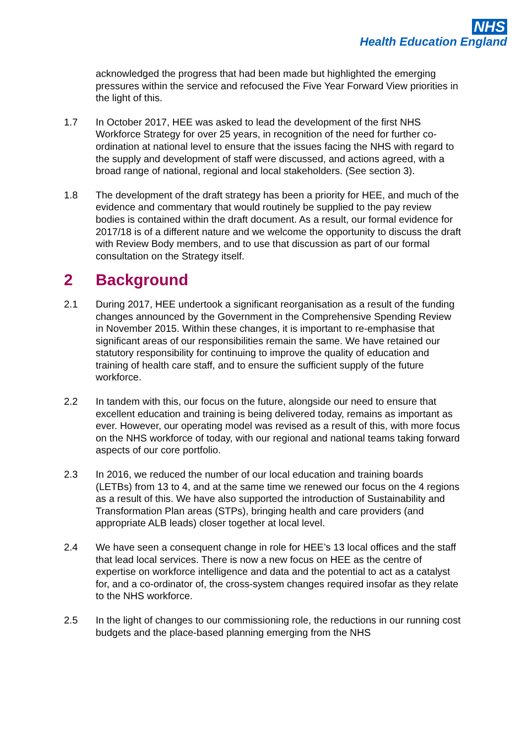NHS
Health Education England
acknowledged the progress that had been made but highlighted the emerging pressures within the service and refocused the Five Year Forward View priorities in the light of this.
1.7 In October 2017, HEE was asked to lead the development of the first NHS Workforce Strategy for over 25 years, in recognition of the need for further co-ordination at national level to ensure that the issues facing the NHS with regard to the supply and development of staff were discussed, and actions agreed, with a broad range of national, regional and local stakeholders. (See section 3).
1.8 The development of the draft strategy has been a priority for HEE, and much of the evidence and commentary that would routinely be supplied to the pay review bodies is contained within the draft document. As a result, our formal evidence for 2017/18 is of a different nature and we welcome the opportunity to discuss the draft with Review Body members, and to use that discussion as part of our formal consultation on the Strategy itself.
2 Background
2.1 During 2017, HEE undertook a significant reorganisation as a result of the funding changes announced by the Government in the Comprehensive Spending Review in November 2015. Within these changes, it is important to re-emphasise that significant areas of our responsibilities remain the same. We have retained our statutory responsibility for continuing to improve the quality of education and training of health care staff, and to ensure the sufficient supply of the future workforce.
2.2 In tandem with this, our focus on the future, alongside our need to ensure that excellent education and training is being delivered today, remains as important as ever. However, our operating model was revised as a result of this, with more focus on the NHS workforce of today, with our regional and national teams taking forward aspects of our core portfolio.
2.3 In 2016, we reduced the number of our local education and training boards (LETBs) from 13 to 4, and at the same time we renewed our focus on the 4 regions as a result of this. We have also supported the introduction of Sustainability and Transformation Plan areas (STPs), bringing health and care providers (and appropriate ALB leads) closer together at local level.
2.4 We have seen a consequent change in role for HEE’s 13 local offices and the staff that lead local services. There is now a new focus on HEE as the centre of expertise on workforce intelligence and data and the potential to act as a catalyst for, and a co-ordinator of, the cross-system changes required insofar as they relate to the NHS workforce.
2.5 In the light of changes to our commissioning role, the reductions in our running cost budgets and the place-based planning emerging from the NHS